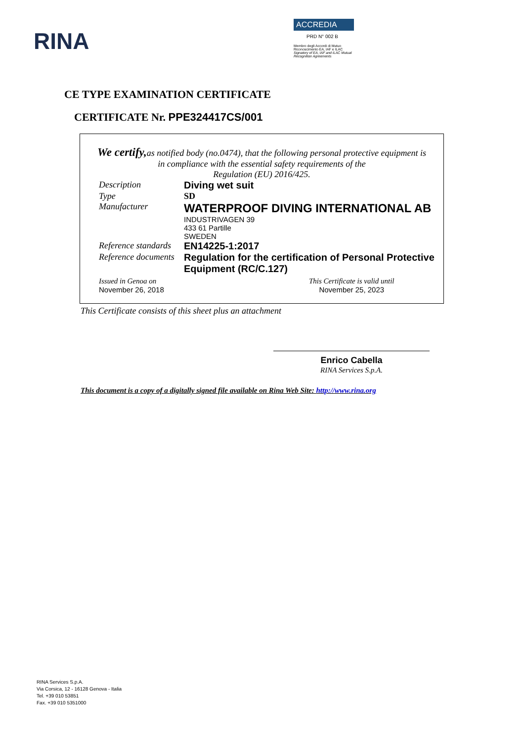RINA
ACCREDIA
PRD N° 002 B
Membro degli Accordi di Mutuo Riconoscimento EA, IAF e ILAC
Signatory of EA, IAF and ILAC Mutual Recognition Agreements
CE TYPE EXAMINATION CERTIFICATE
CERTIFICATE Nr. PPE324417CS/001
We certify, as notified body (no.0474), that the following personal protective equipment is
in compliance with the essential safety requirements of the
Regulation (EU) 2016/425.
Description Diving wet suit
Type SD
Manufacturer
WATERPROOF DIVING INTERNATIONAL AB
INDUSTRIVAGEN 39
433 61 Partille
SWEDEN
Reference standards
EN14225-1:2017
Reference documents
Regulation for the certification of Personal Protective Equipment (RC/C.127)
Issued in Genoa on
November 26, 2018
This Certificate is valid until
November 25, 2023
This Certificate consists of this sheet plus an attachment
Enrico Cabella
RINA Services S.p.A.
This document is a copy of a digitally signed file available on Rina Web Site: http://www.rina.org
RINA Services S.p.A.
Via Corsica, 12 - 16128 Genova - Italia
Tel. +39 010 53851
Fax. +39 010 5351000